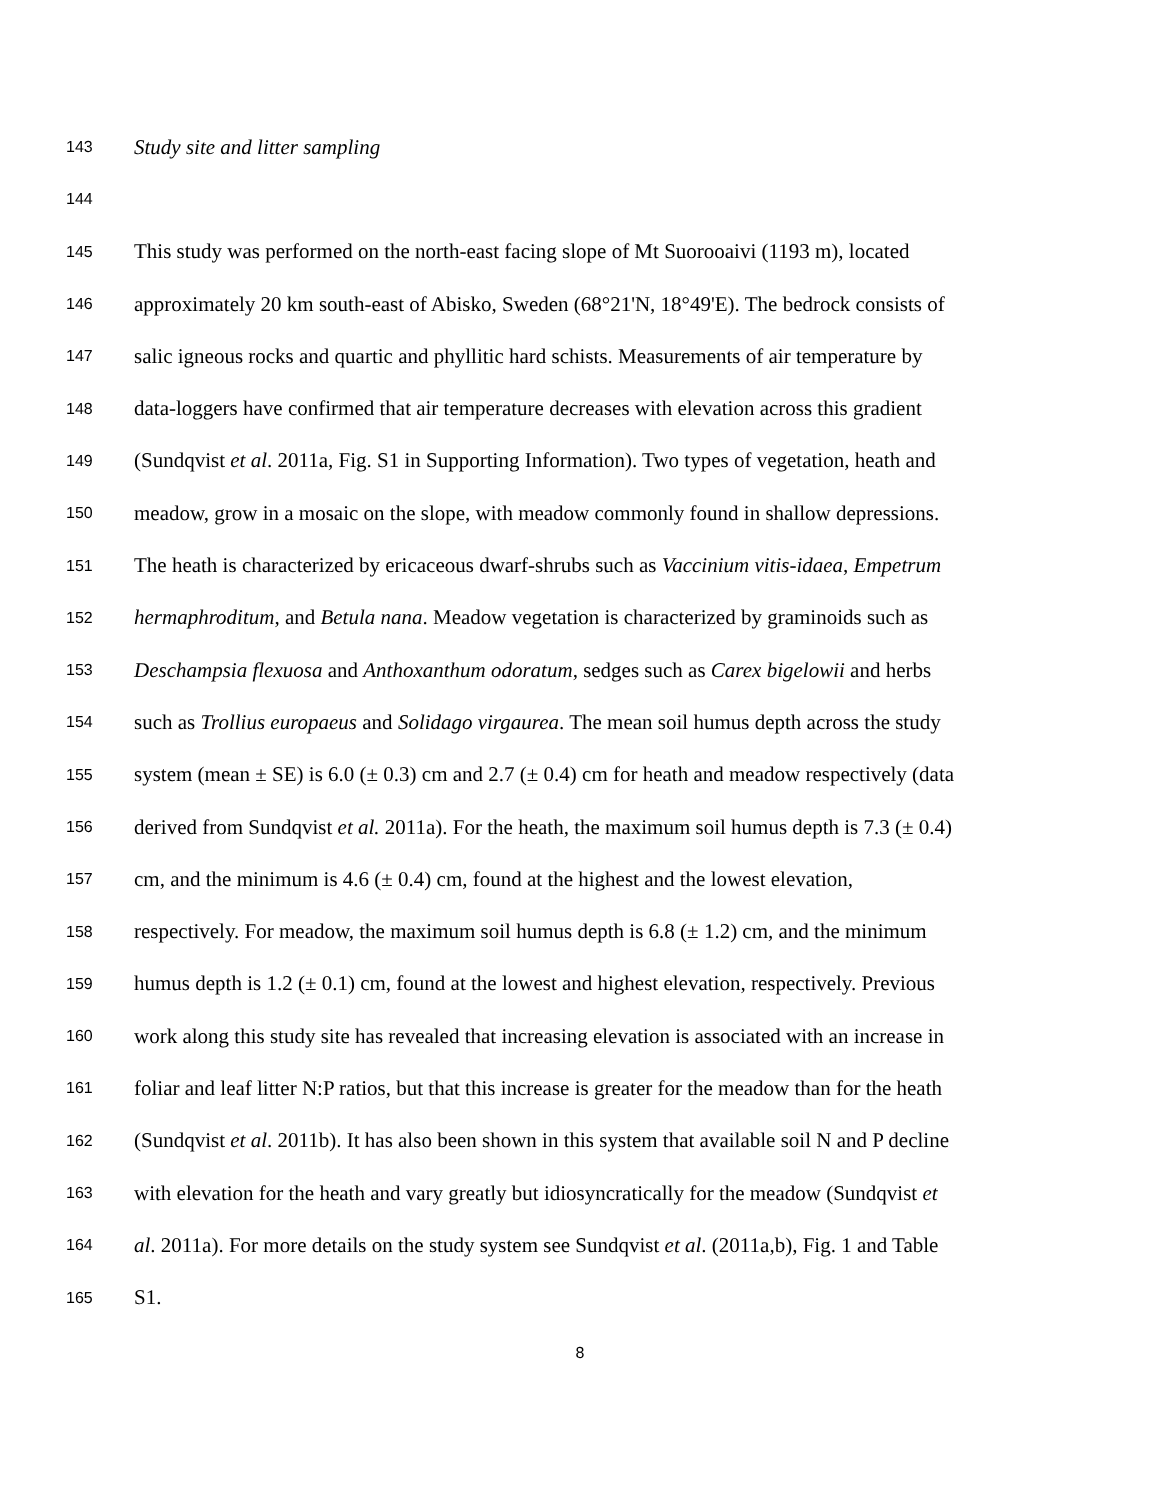143 Study site and litter sampling
144
145 This study was performed on the north-east facing slope of Mt Suorooaivi (1193 m), located
146 approximately 20 km south-east of Abisko, Sweden (68°21'N, 18°49'E). The bedrock consists of
147 salic igneous rocks and quartic and phyllitic hard schists. Measurements of air temperature by
148 data-loggers have confirmed that air temperature decreases with elevation across this gradient
149 (Sundqvist et al. 2011a, Fig. S1 in Supporting Information). Two types of vegetation, heath and
150 meadow, grow in a mosaic on the slope, with meadow commonly found in shallow depressions.
151 The heath is characterized by ericaceous dwarf-shrubs such as Vaccinium vitis-idaea, Empetrum
152 hermaphroditum, and Betula nana. Meadow vegetation is characterized by graminoids such as
153 Deschampsia flexuosa and Anthoxanthum odoratum, sedges such as Carex bigelowii and herbs
154 such as Trollius europaeus and Solidago virgaurea. The mean soil humus depth across the study
155 system (mean ± SE) is 6.0 (± 0.3) cm and 2.7 (± 0.4) cm for heath and meadow respectively (data
156 derived from Sundqvist et al. 2011a). For the heath, the maximum soil humus depth is 7.3 (± 0.4)
157 cm, and the minimum is 4.6 (± 0.4) cm, found at the highest and the lowest elevation,
158 respectively. For meadow, the maximum soil humus depth is 6.8 (± 1.2) cm, and the minimum
159 humus depth is 1.2 (± 0.1) cm, found at the lowest and highest elevation, respectively. Previous
160 work along this study site has revealed that increasing elevation is associated with an increase in
161 foliar and leaf litter N:P ratios, but that this increase is greater for the meadow than for the heath
162 (Sundqvist et al. 2011b). It has also been shown in this system that available soil N and P decline
163 with elevation for the heath and vary greatly but idiosyncratically for the meadow (Sundqvist et
164 al. 2011a). For more details on the study system see Sundqvist et al. (2011a,b), Fig. 1 and Table
165 S1.
8